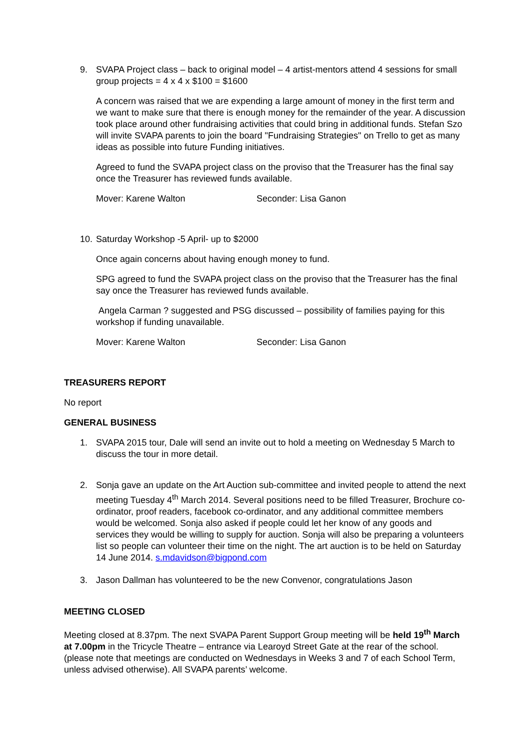9. SVAPA Project class – back to original model – 4 artist-mentors attend 4 sessions for small group projects = 4 x 4 x $100 = $1600
A concern was raised that we are expending a large amount of money in the first term and we want to make sure that there is enough money for the remainder of the year. A discussion took place around other fundraising activities that could bring in additional funds. Stefan Szo will invite SVAPA parents to join the board "Fundraising Strategies" on Trello to get as many ideas as possible into future Funding initiatives.
Agreed to fund the SVAPA project class on the proviso that the Treasurer has the final say once the Treasurer has reviewed funds available.
Mover: Karene Walton Seconder: Lisa Ganon
10.
Saturday Workshop -5 April- up to $2000
Once again concerns about having enough money to fund.
SPG agreed to fund the SVAPA project class on the proviso that the Treasurer has the final say once the Treasurer has reviewed funds available.
Angela Carman ? suggested and PSG discussed – possibility of families paying for this workshop if funding unavailable.
Mover: Karene Walton Seconder: Lisa Ganon
TREASURERS REPORT
No report
GENERAL BUSINESS
1. SVAPA 2015 tour, Dale will send an invite out to hold a meeting on Wednesday 5 March to discuss the tour in more detail.
2. Sonja gave an update on the Art Auction sub-committee and invited people to attend the next meeting Tuesday 4<sup>th</sup> March 2014. Several positions need to be filled Treasurer, Brochure co-ordinator, proof readers, facebook co-ordinator, and any additional committee members would be welcomed. Sonja also asked if people could let her know of any goods and services they would be willing to supply for auction. Sonja will also be preparing a volunteers list so people can volunteer their time on the night. The art auction is to be held on Saturday 14 June 2014. s.mdavidson@bigpond.com
3. Jason Dallman has volunteered to be the new Convenor, congratulations Jason
MEETING CLOSED
Meeting closed at 8.37pm. The next SVAPA Parent Support Group meeting will be held 19<sup>th</sup> March at 7.00pm in the Tricycle Theatre – entrance via Learoyd Street Gate at the rear of the school. (please note that meetings are conducted on Wednesdays in Weeks 3 and 7 of each School Term, unless advised otherwise). All SVAPA parents’ welcome.